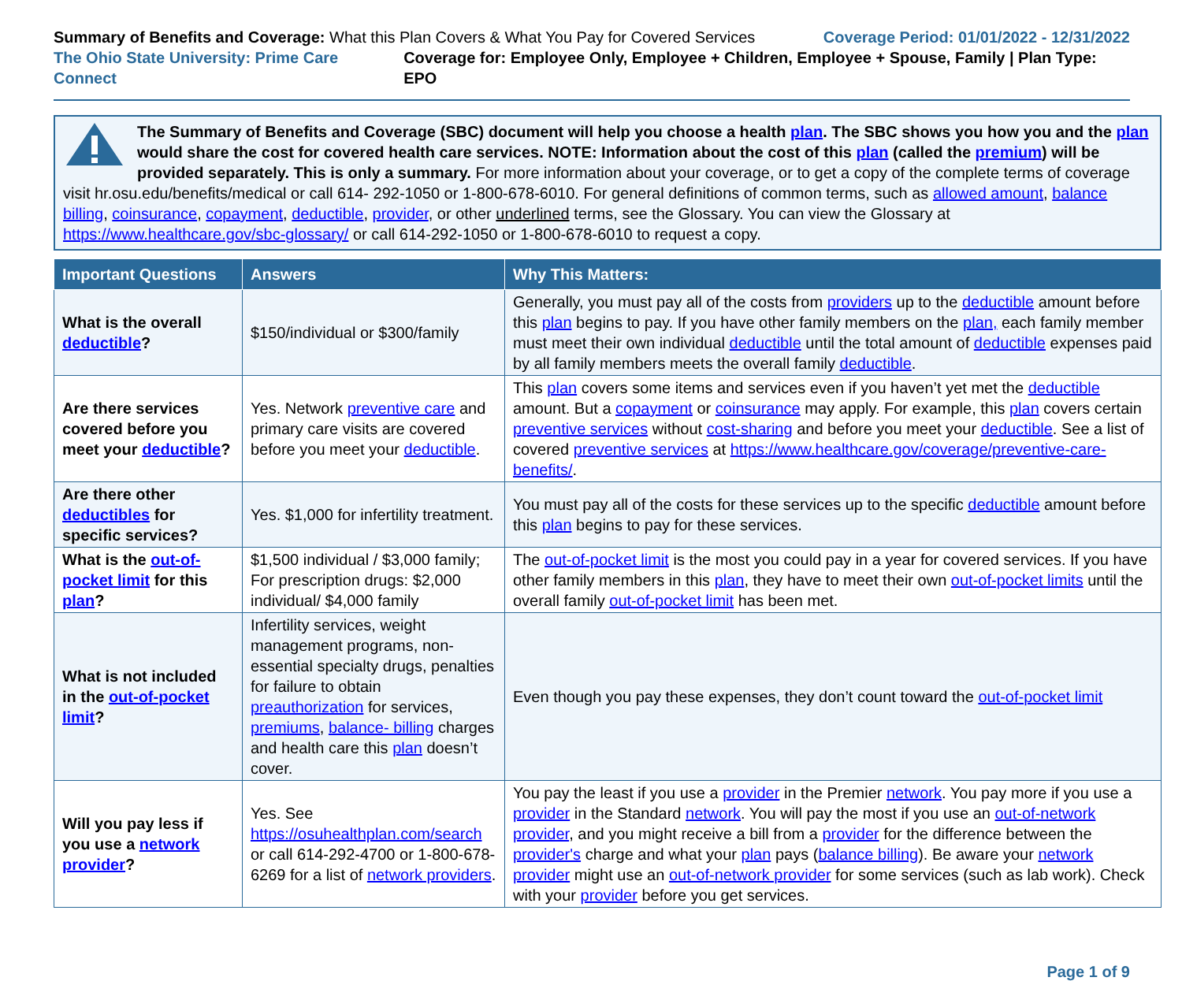Summary of Benefits and Coverage: What this Plan Covers & What You Pay for Covered Services
Coverage Period: 01/01/2022 - 12/31/2022
The Ohio State University: Prime Care Connect
Coverage for: Employee Only, Employee + Children, Employee + Spouse, Family | Plan Type: EPO
The Summary of Benefits and Coverage (SBC) document will help you choose a health plan. The SBC shows you how you and the plan would share the cost for covered health care services. NOTE: Information about the cost of this plan (called the premium) will be provided separately. This is only a summary. For more information about your coverage, or to get a copy of the complete terms of coverage visit hr.osu.edu/benefits/medical or call 614- 292-1050 or 1-800-678-6010. For general definitions of common terms, such as allowed amount, balance billing, coinsurance, copayment, deductible, provider, or other underlined terms, see the Glossary. You can view the Glossary at https://www.healthcare.gov/sbc-glossary/ or call 614-292-1050 or 1-800-678-6010 to request a copy.
| Important Questions | Answers | Why This Matters: |
| --- | --- | --- |
| What is the overall deductible ? | $150/individual or $300/family | Generally, you must pay all of the costs from providers up to the deductible amount before this plan begins to pay. If you have other family members on the plan, each family member must meet their own individual deductible until the total amount of deductible expenses paid by all family members meets the overall family deductible . |
| Are there services covered before you meet your deductible ? | Yes. Network preventive care and primary care visits are covered before you meet your deductible . | This plan covers some items and services even if you haven’t yet met the deductible amount. But a copayment or coinsurance may apply. For example, this plan covers certain preventive services without cost-sharing and before you meet your deductible . See a list of covered preventive services at https://www.healthcare.gov/coverage/preventive-care-benefits/ . |
| Are there other deductibles for specific services? | Yes. $1,000 for infertility treatment. | You must pay all of the costs for these services up to the specific deductible amount before this plan begins to pay for these services. |
| What is the out-of-pocket limit for this plan ? | $1,500 individual / $3,000 family; For prescription drugs: $2,000 individual/ $4,000 family | The out-of-pocket limit is the most you could pay in a year for covered services. If you have other family members in this plan , they have to meet their own out-of-pocket limits until the overall family out-of-pocket limit has been met. |
| What is not included in the out-of-pocket limit ? | Infertility services, weight management programs, non-essential specialty drugs, penalties for failure to obtain preauthorization for services, premiums , balance- billing charges and health care this plan doesn’t cover. | Even though you pay these expenses, they don’t count toward the out-of-pocket limit |
| Will you pay less if you use a network provider ? | Yes. See https://osuhealthplan.com/search or call 614-292-4700 or 1-800-678-6269 for a list of network providers . | You pay the least if you use a provider in the Premier network . You pay more if you use a provider in the Standard network . You will pay the most if you use an out-of-network provider , and you might receive a bill from a provider for the difference between the provider's charge and what your plan pays ( balance billing ). Be aware your network provider might use an out-of-network provider for some services (such as lab work). Check with your provider before you get services. |
Page 1 of 9